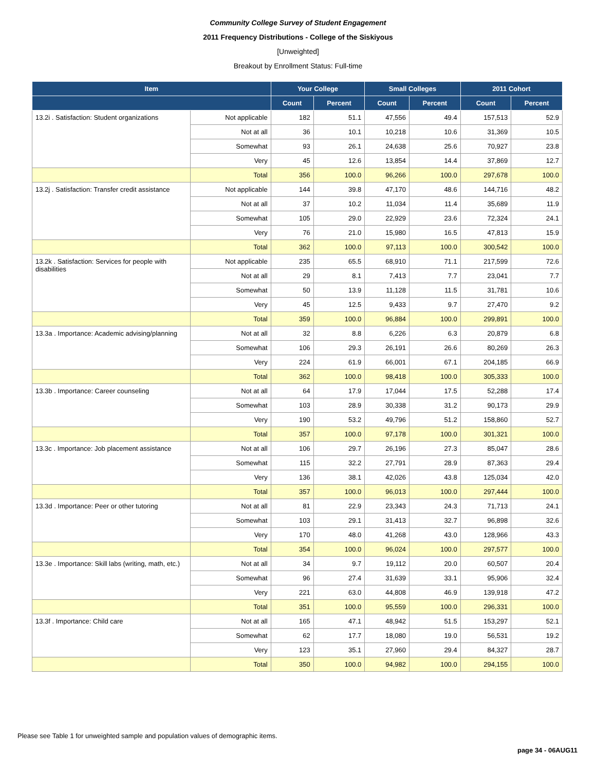Community College Survey of Student Engagement
2011 Frequency Distributions - College of the Siskiyous
[Unweighted]
Breakout by Enrollment Status: Full-time
| Item | | Your College | | Small Colleges | | 2011 Cohort | |
| --- | --- | --- | --- | --- | --- | --- | --- |
| | | Count | Percent | Count | Percent | Count | Percent |
| 13.2i . Satisfaction: Student organizations | Not applicable | 182 | 51.1 | 47,556 | 49.4 | 157,513 | 52.9 |
| | Not at all | 36 | 10.1 | 10,218 | 10.6 | 31,369 | 10.5 |
| | Somewhat | 93 | 26.1 | 24,638 | 25.6 | 70,927 | 23.8 |
| | Very | 45 | 12.6 | 13,854 | 14.4 | 37,869 | 12.7 |
| | Total | 356 | 100.0 | 96,266 | 100.0 | 297,678 | 100.0 |
| 13.2j . Satisfaction: Transfer credit assistance | Not applicable | 144 | 39.8 | 47,170 | 48.6 | 144,716 | 48.2 |
| | Not at all | 37 | 10.2 | 11,034 | 11.4 | 35,689 | 11.9 |
| | Somewhat | 105 | 29.0 | 22,929 | 23.6 | 72,324 | 24.1 |
| | Very | 76 | 21.0 | 15,980 | 16.5 | 47,813 | 15.9 |
| | Total | 362 | 100.0 | 97,113 | 100.0 | 300,542 | 100.0 |
| 13.2k . Satisfaction: Services for people with disabilities | Not applicable | 235 | 65.5 | 68,910 | 71.1 | 217,599 | 72.6 |
| | Not at all | 29 | 8.1 | 7,413 | 7.7 | 23,041 | 7.7 |
| | Somewhat | 50 | 13.9 | 11,128 | 11.5 | 31,781 | 10.6 |
| | Very | 45 | 12.5 | 9,433 | 9.7 | 27,470 | 9.2 |
| | Total | 359 | 100.0 | 96,884 | 100.0 | 299,891 | 100.0 |
| 13.3a . Importance: Academic advising/planning | Not at all | 32 | 8.8 | 6,226 | 6.3 | 20,879 | 6.8 |
| | Somewhat | 106 | 29.3 | 26,191 | 26.6 | 80,269 | 26.3 |
| | Very | 224 | 61.9 | 66,001 | 67.1 | 204,185 | 66.9 |
| | Total | 362 | 100.0 | 98,418 | 100.0 | 305,333 | 100.0 |
| 13.3b . Importance: Career counseling | Not at all | 64 | 17.9 | 17,044 | 17.5 | 52,288 | 17.4 |
| | Somewhat | 103 | 28.9 | 30,338 | 31.2 | 90,173 | 29.9 |
| | Very | 190 | 53.2 | 49,796 | 51.2 | 158,860 | 52.7 |
| | Total | 357 | 100.0 | 97,178 | 100.0 | 301,321 | 100.0 |
| 13.3c . Importance: Job placement assistance | Not at all | 106 | 29.7 | 26,196 | 27.3 | 85,047 | 28.6 |
| | Somewhat | 115 | 32.2 | 27,791 | 28.9 | 87,363 | 29.4 |
| | Very | 136 | 38.1 | 42,026 | 43.8 | 125,034 | 42.0 |
| | Total | 357 | 100.0 | 96,013 | 100.0 | 297,444 | 100.0 |
| 13.3d . Importance: Peer or other tutoring | Not at all | 81 | 22.9 | 23,343 | 24.3 | 71,713 | 24.1 |
| | Somewhat | 103 | 29.1 | 31,413 | 32.7 | 96,898 | 32.6 |
| | Very | 170 | 48.0 | 41,268 | 43.0 | 128,966 | 43.3 |
| | Total | 354 | 100.0 | 96,024 | 100.0 | 297,577 | 100.0 |
| 13.3e . Importance: Skill labs (writing, math, etc.) | Not at all | 34 | 9.7 | 19,112 | 20.0 | 60,507 | 20.4 |
| | Somewhat | 96 | 27.4 | 31,639 | 33.1 | 95,906 | 32.4 |
| | Very | 221 | 63.0 | 44,808 | 46.9 | 139,918 | 47.2 |
| | Total | 351 | 100.0 | 95,559 | 100.0 | 296,331 | 100.0 |
| 13.3f . Importance: Child care | Not at all | 165 | 47.1 | 48,942 | 51.5 | 153,297 | 52.1 |
| | Somewhat | 62 | 17.7 | 18,080 | 19.0 | 56,531 | 19.2 |
| | Very | 123 | 35.1 | 27,960 | 29.4 | 84,327 | 28.7 |
| | Total | 350 | 100.0 | 94,982 | 100.0 | 294,155 | 100.0 |
Please see Table 1 for unweighted sample and population values of demographic items.
page 34 - 06AUG11